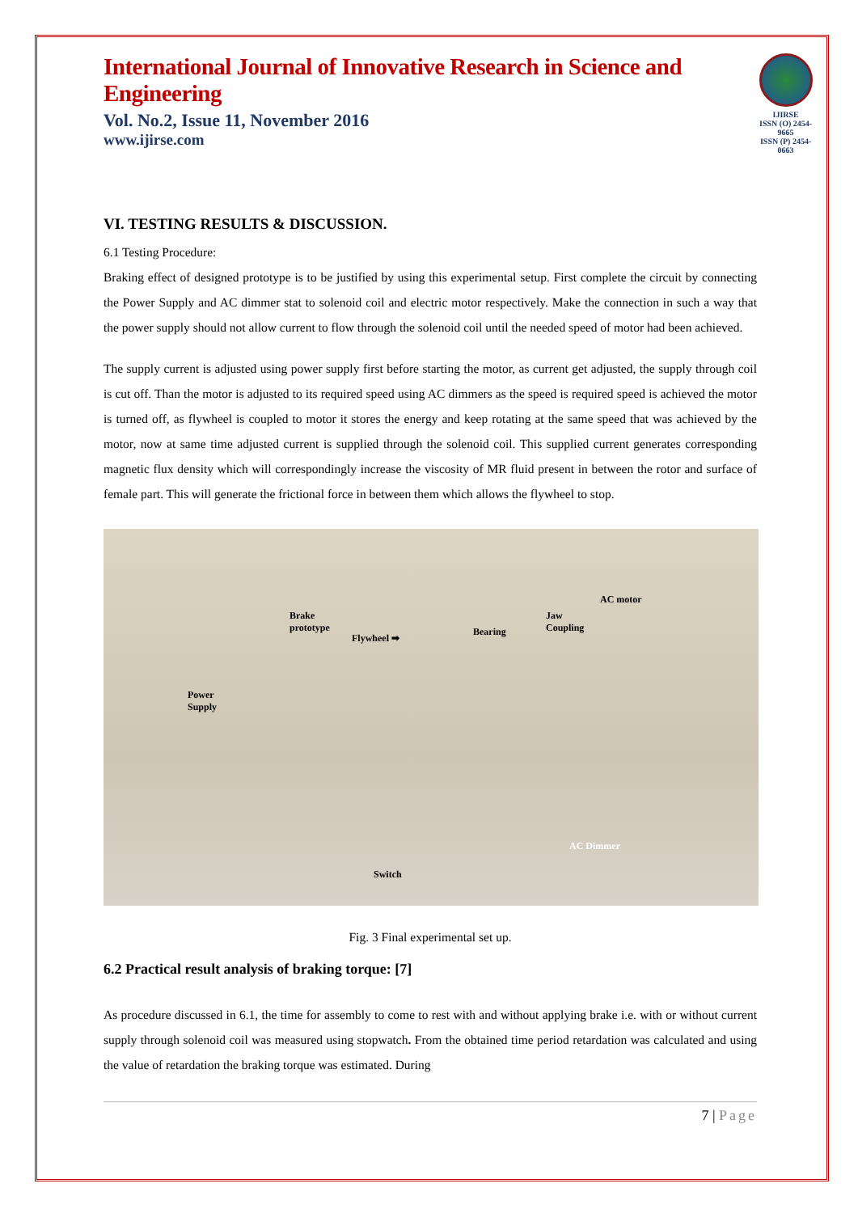International Journal of Innovative Research in Science and Engineering
Vol. No.2, Issue 11, November 2016
www.ijirse.com
IJIRSE
ISSN (O) 2454-9665
ISSN (P) 2454-0663
VI. TESTING RESULTS & DISCUSSION.
6.1 Testing Procedure:
Braking effect of designed prototype is to be justified by using this experimental setup. First complete the circuit by connecting the Power Supply and AC dimmer stat to solenoid coil and electric motor respectively. Make the connection in such a way that the power supply should not allow current to flow through the solenoid coil until the needed speed of motor had been achieved.
The supply current is adjusted using power supply first before starting the motor, as current get adjusted, the supply through coil is cut off. Than the motor is adjusted to its required speed using AC dimmers as the speed is required speed is achieved the motor is turned off, as flywheel is coupled to motor it stores the energy and keep rotating at the same speed that was achieved by the motor, now at same time adjusted current is supplied through the solenoid coil. This supplied current generates corresponding magnetic flux density which will correspondingly increase the viscosity of MR fluid present in between the rotor and surface of female part. This will generate the frictional force in between them which allows the flywheel to stop.
AC motor
Brake
prototype
Jaw
Coupling
Flywheel ➡
Bearing
Power
Supply
AC Dimmer
Switch
Fig. 3 Final experimental set up.
6.2 Practical result analysis of braking torque: [7]
As procedure discussed in 6.1, the time for assembly to come to rest with and without applying brake i.e. with or without current supply through solenoid coil was measured using stopwatch. From the obtained time period retardation was calculated and using the value of retardation the braking torque was estimated. During
7 | Page